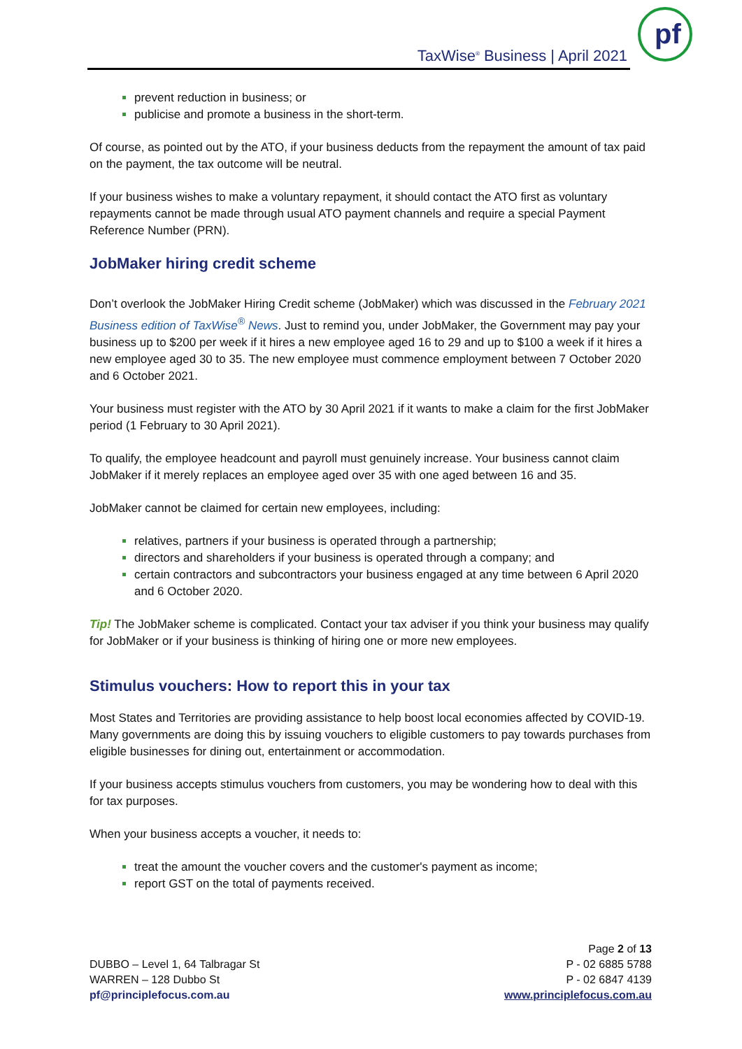TaxWise<sup>®</sup> Business | April 2021
pf
prevent reduction in business; or
publicise and promote a business in the short-term.
Of course, as pointed out by the ATO, if your business deducts from the repayment the amount of tax paid on the payment, the tax outcome will be neutral.
If your business wishes to make a voluntary repayment, it should contact the ATO first as voluntary repayments cannot be made through usual ATO payment channels and require a special Payment Reference Number (PRN).
JobMaker hiring credit scheme
Don’t overlook the JobMaker Hiring Credit scheme (JobMaker) which was discussed in the February 2021 Business edition of TaxWise<sup>®</sup> News. Just to remind you, under JobMaker, the Government may pay your business up to $200 per week if it hires a new employee aged 16 to 29 and up to $100 a week if it hires a new employee aged 30 to 35. The new employee must commence employment between 7 October 2020 and 6 October 2021.
Your business must register with the ATO by 30 April 2021 if it wants to make a claim for the first JobMaker period (1 February to 30 April 2021).
To qualify, the employee headcount and payroll must genuinely increase. Your business cannot claim JobMaker if it merely replaces an employee aged over 35 with one aged between 16 and 35.
JobMaker cannot be claimed for certain new employees, including:
relatives, partners if your business is operated through a partnership;
directors and shareholders if your business is operated through a company; and
certain contractors and subcontractors your business engaged at any time between 6 April 2020 and 6 October 2020.
Tip! The JobMaker scheme is complicated. Contact your tax adviser if you think your business may qualify for JobMaker or if your business is thinking of hiring one or more new employees.
Stimulus vouchers: How to report this in your tax
Most States and Territories are providing assistance to help boost local economies affected by COVID-19. Many governments are doing this by issuing vouchers to eligible customers to pay towards purchases from eligible businesses for dining out, entertainment or accommodation.
If your business accepts stimulus vouchers from customers, you may be wondering how to deal with this for tax purposes.
When your business accepts a voucher, it needs to:
treat the amount the voucher covers and the customer's payment as income;
report GST on the total of payments received.
DUBBO – Level 1, 64 Talbragar St
WARREN – 128 Dubbo St
pf@principlefocus.com.au
Page 2 of 13
P - 02 6885 5788
P - 02 6847 4139
www.principlefocus.com.au